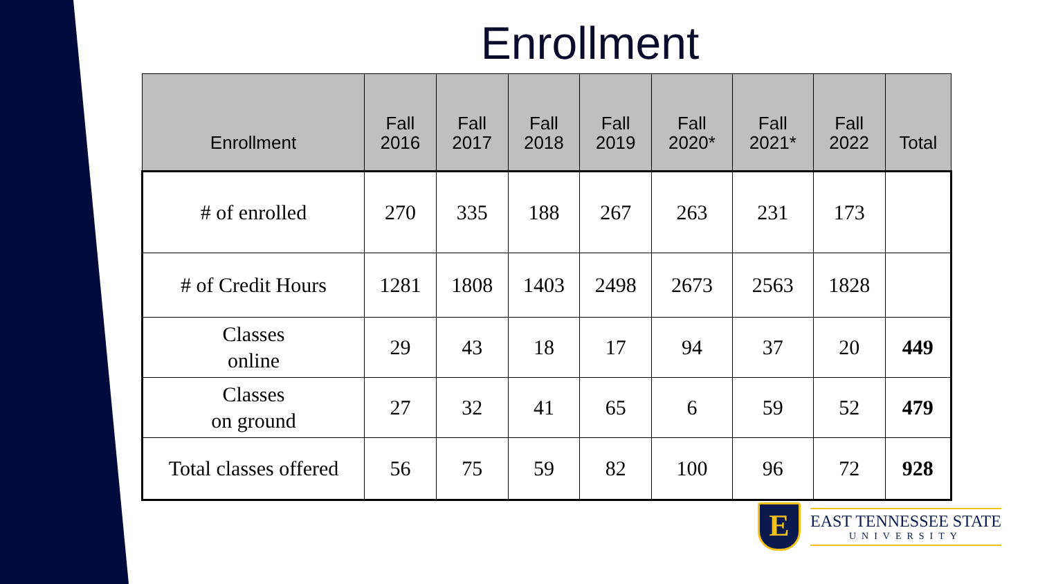Enrollment
| Enrollment | Fall 2016 | Fall 2017 | Fall 2018 | Fall 2019 | Fall 2020* | Fall 2021* | Fall 2022 | Total |
| --- | --- | --- | --- | --- | --- | --- | --- | --- |
| # of enrolled | 270 | 335 | 188 | 267 | 263 | 231 | 173 | |
| # of Credit Hours | 1281 | 1808 | 1403 | 2498 | 2673 | 2563 | 1828 | |
| Classes online | 29 | 43 | 18 | 17 | 94 | 37 | 20 | 449 |
| Classes on ground | 27 | 32 | 41 | 65 | 6 | 59 | 52 | 479 |
| Total classes offered | 56 | 75 | 59 | 82 | 100 | 96 | 72 | 928 |
E
EAST TENNESSEE STATE
UNIVERSITY